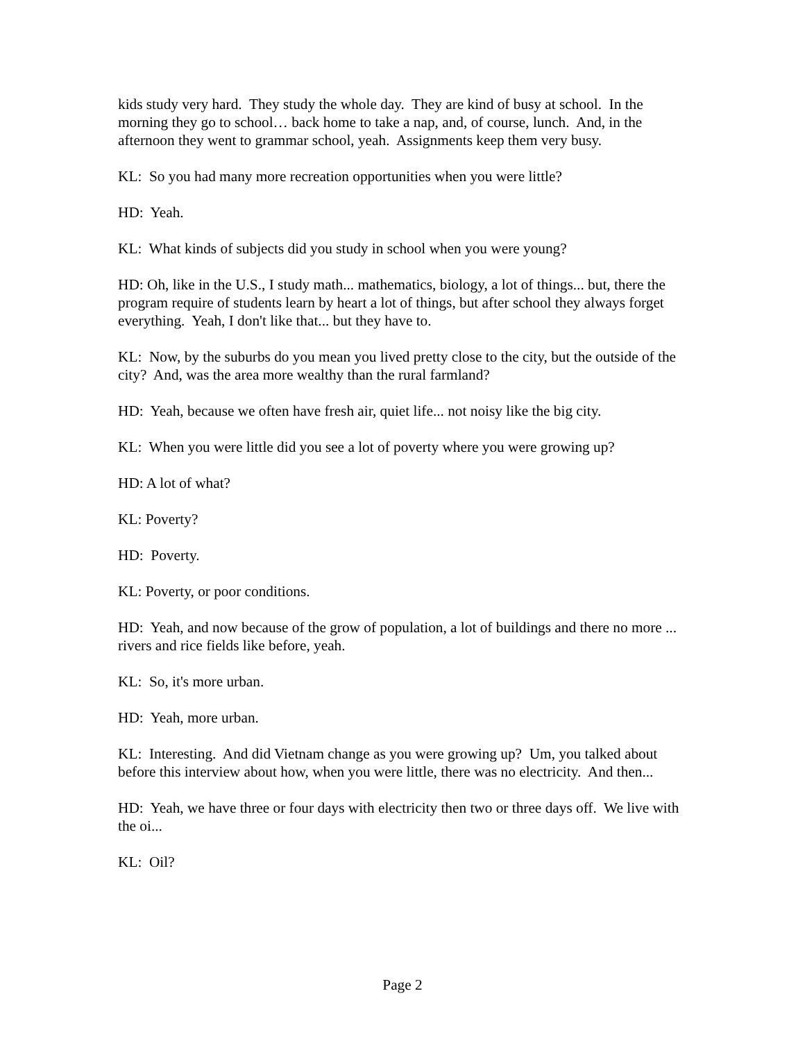kids study very hard. They study the whole day. They are kind of busy at school. In the morning they go to school… back home to take a nap, and, of course, lunch. And, in the afternoon they went to grammar school, yeah. Assignments keep them very busy.
KL: So you had many more recreation opportunities when you were little?
HD: Yeah.
KL: What kinds of subjects did you study in school when you were young?
HD: Oh, like in the U.S., I study math... mathematics, biology, a lot of things... but, there the program require of students learn by heart a lot of things, but after school they always forget everything. Yeah, I don't like that... but they have to.
KL: Now, by the suburbs do you mean you lived pretty close to the city, but the outside of the city? And, was the area more wealthy than the rural farmland?
HD: Yeah, because we often have fresh air, quiet life... not noisy like the big city.
KL: When you were little did you see a lot of poverty where you were growing up?
HD: A lot of what?
KL: Poverty?
HD: Poverty.
KL: Poverty, or poor conditions.
HD: Yeah, and now because of the grow of population, a lot of buildings and there no more ... rivers and rice fields like before, yeah.
KL: So, it's more urban.
HD: Yeah, more urban.
KL: Interesting. And did Vietnam change as you were growing up? Um, you talked about before this interview about how, when you were little, there was no electricity. And then...
HD: Yeah, we have three or four days with electricity then two or three days off. We live with the oi...
KL: Oil?
Page 2